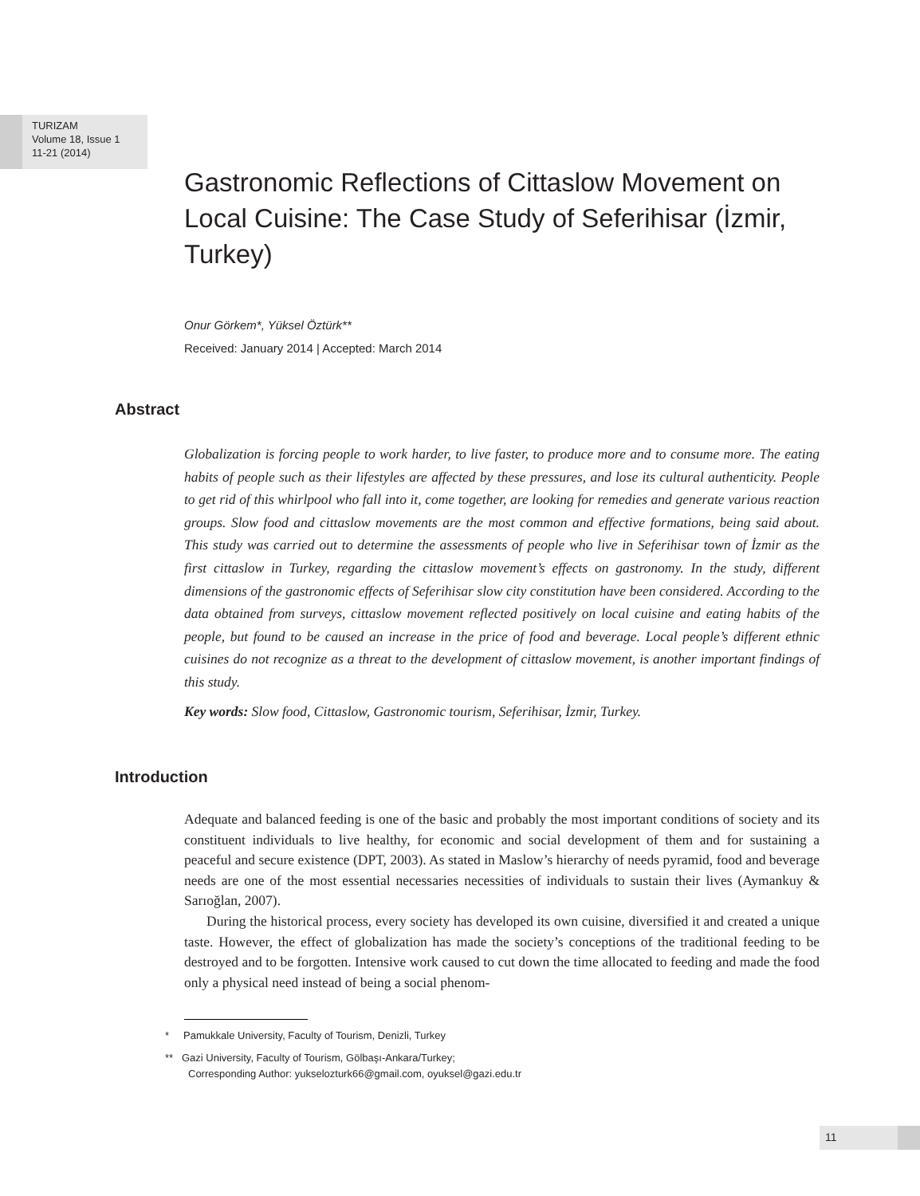TURIZAM
Volume 18, Issue 1
11-21 (2014)
Gastronomic Reflections of Cittaslow Movement on Local Cuisine: The Case Study of Seferihisar (İzmir, Turkey)
Onur Görkem*, Yüksel Öztürk**
Received: January 2014 | Accepted: March 2014
Abstract
Globalization is forcing people to work harder, to live faster, to produce more and to consume more. The eating habits of people such as their lifestyles are affected by these pressures, and lose its cultural authenticity. People to get rid of this whirlpool who fall into it, come together, are looking for remedies and generate various reaction groups. Slow food and cittaslow movements are the most common and effective formations, being said about. This study was carried out to determine the assessments of people who live in Seferihisar town of İzmir as the first cittaslow in Turkey, regarding the cittaslow movement’s effects on gastronomy. In the study, different dimensions of the gastronomic effects of Seferihisar slow city constitution have been considered. According to the data obtained from surveys, cittaslow movement reflected positively on local cuisine and eating habits of the people, but found to be caused an increase in the price of food and beverage. Local people’s different ethnic cuisines do not recognize as a threat to the development of cittaslow movement, is another important findings of this study.
Key words: Slow food, Cittaslow, Gastronomic tourism, Seferihisar, İzmir, Turkey.
Introduction
Adequate and balanced feeding is one of the basic and probably the most important conditions of society and its constituent individuals to live healthy, for economic and social development of them and for sustaining a peaceful and secure existence (DPT, 2003). As stated in Maslow’s hierarchy of needs pyramid, food and beverage needs are one of the most essential necessaries necessities of individuals to sustain their lives (Aymankuy & Sarıoğlan, 2007).
During the historical process, every society has developed its own cuisine, diversified it and created a unique taste. However, the effect of globalization has made the society’s conceptions of the traditional feeding to be destroyed and to be forgotten. Intensive work caused to cut down the time allocated to feeding and made the food only a physical need instead of being a social phenom-
* Pamukkale University, Faculty of Tourism, Denizli, Turkey
** Gazi University, Faculty of Tourism, Gölbaşı-Ankara/Turkey;
Corresponding Author: yukselozturk66@gmail.com, oyuksel@gazi.edu.tr
11